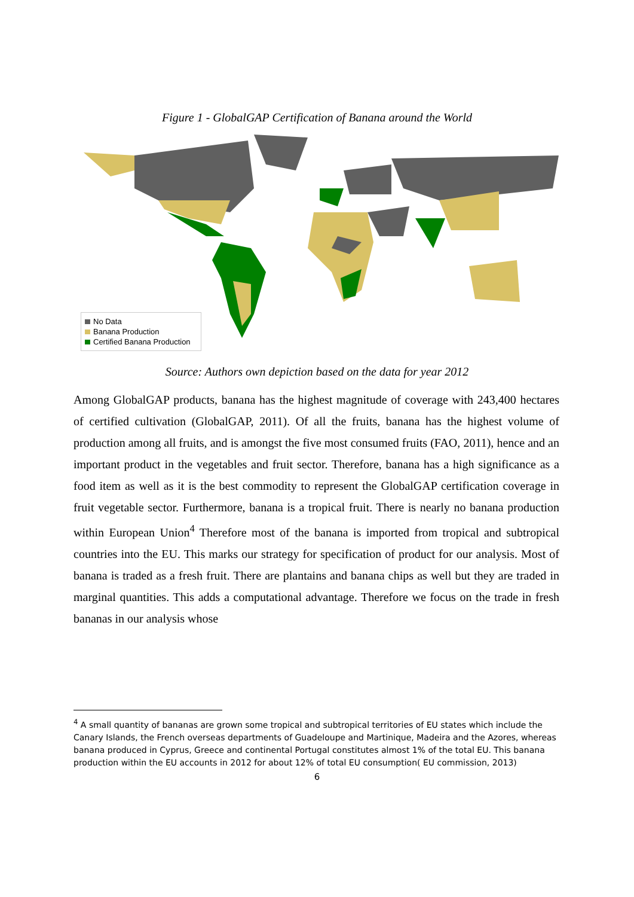Figure 1 - GlobalGAP Certification of Banana around the World
No Data
Banana Production
Certified Banana Production
Source: Authors own depiction based on the data for year 2012
Among GlobalGAP products, banana has the highest magnitude of coverage with 243,400 hectares of certified cultivation (GlobalGAP, 2011). Of all the fruits, banana has the highest volume of production among all fruits, and is amongst the five most consumed fruits (FAO, 2011), hence and an important product in the vegetables and fruit sector. Therefore, banana has a high significance as a food item as well as it is the best commodity to represent the GlobalGAP certification coverage in fruit vegetable sector. Furthermore, banana is a tropical fruit. There is nearly no banana production within European Union<sup>4</sup> Therefore most of the banana is imported from tropical and subtropical countries into the EU. This marks our strategy for specification of product for our analysis. Most of banana is traded as a fresh fruit. There are plantains and banana chips as well but they are traded in marginal quantities. This adds a computational advantage. Therefore we focus on the trade in fresh bananas in our analysis whose
<sup>4</sup> A small quantity of bananas are grown some tropical and subtropical territories of EU states which include the Canary Islands, the French overseas departments of Guadeloupe and Martinique, Madeira and the Azores, whereas banana produced in Cyprus, Greece and continental Portugal constitutes almost 1% of the total EU. This banana production within the EU accounts in 2012 for about 12% of total EU consumption( EU commission, 2013)
6